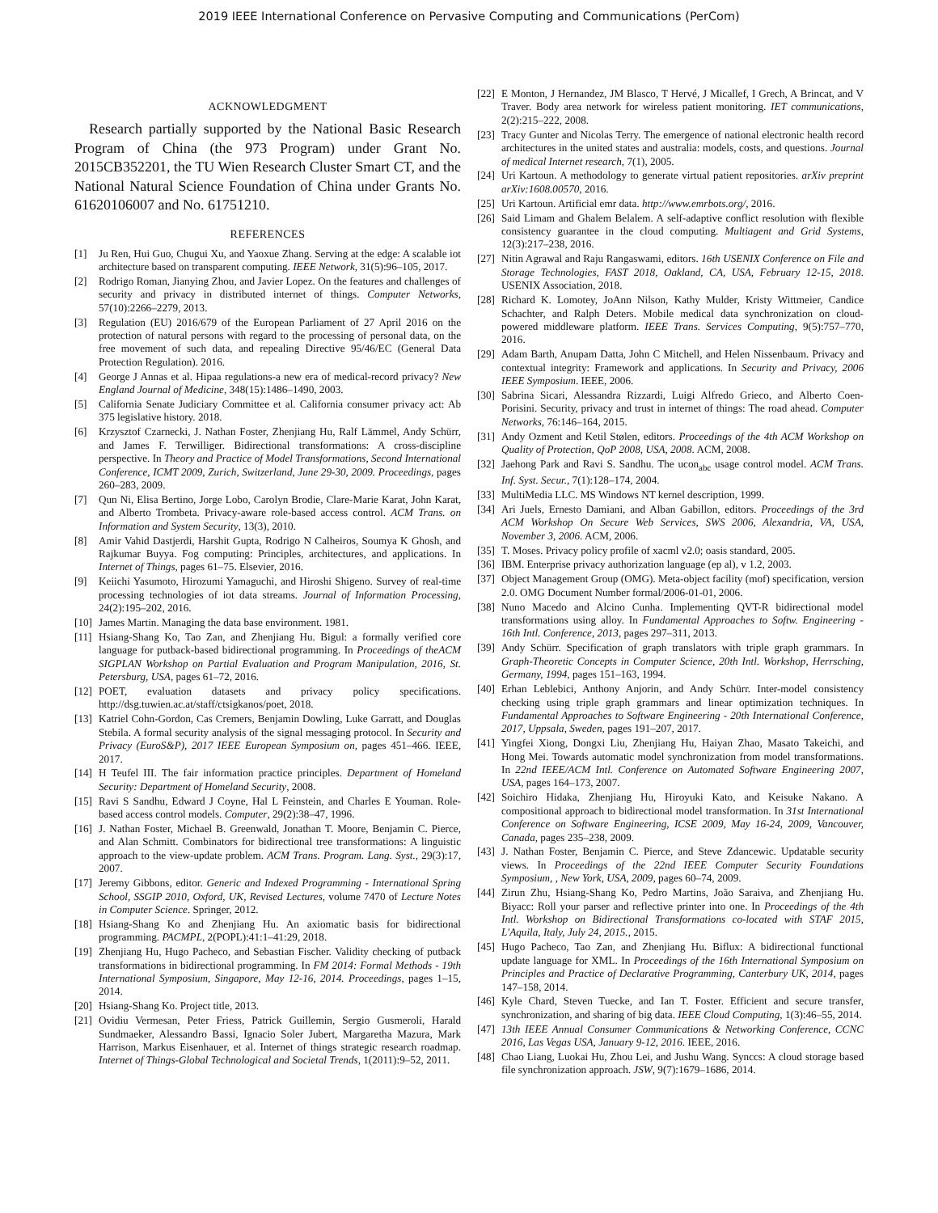2019 IEEE International Conference on Pervasive Computing and Communications (PerCom)
ACKNOWLEDGMENT
Research partially supported by the National Basic Research Program of China (the 973 Program) under Grant No. 2015CB352201, the TU Wien Research Cluster Smart CT, and the National Natural Science Foundation of China under Grants No. 61620106007 and No. 61751210.
REFERENCES
[1] Ju Ren, Hui Guo, Chugui Xu, and Yaoxue Zhang. Serving at the edge: A scalable iot architecture based on transparent computing. IEEE Network, 31(5):96–105, 2017.
[2] Rodrigo Roman, Jianying Zhou, and Javier Lopez. On the features and challenges of security and privacy in distributed internet of things. Computer Networks, 57(10):2266–2279, 2013.
[3] Regulation (EU) 2016/679 of the European Parliament of 27 April 2016 on the protection of natural persons with regard to the processing of personal data, on the free movement of such data, and repealing Directive 95/46/EC (General Data Protection Regulation). 2016.
[4] George J Annas et al. Hipaa regulations-a new era of medical-record privacy? New England Journal of Medicine, 348(15):1486–1490, 2003.
[5] California Senate Judiciary Committee et al. California consumer privacy act: Ab 375 legislative history. 2018.
[6] Krzysztof Czarnecki, J. Nathan Foster, Zhenjiang Hu, Ralf Lämmel, Andy Schürr, and James F. Terwilliger. Bidirectional transformations: A cross-discipline perspective. In Theory and Practice of Model Transformations, Second International Conference, ICMT 2009, Zurich, Switzerland, June 29-30, 2009. Proceedings, pages 260–283, 2009.
[7] Qun Ni, Elisa Bertino, Jorge Lobo, Carolyn Brodie, Clare-Marie Karat, John Karat, and Alberto Trombeta. Privacy-aware role-based access control. ACM Trans. on Information and System Security, 13(3), 2010.
[8] Amir Vahid Dastjerdi, Harshit Gupta, Rodrigo N Calheiros, Soumya K Ghosh, and Rajkumar Buyya. Fog computing: Principles, architectures, and applications. In Internet of Things, pages 61–75. Elsevier, 2016.
[9] Keiichi Yasumoto, Hirozumi Yamaguchi, and Hiroshi Shigeno. Survey of real-time processing technologies of iot data streams. Journal of Information Processing, 24(2):195–202, 2016.
[10] James Martin. Managing the data base environment. 1981.
[11] Hsiang-Shang Ko, Tao Zan, and Zhenjiang Hu. Bigul: a formally verified core language for putback-based bidirectional programming. In Proceedings of theACM SIGPLAN Workshop on Partial Evaluation and Program Manipulation, 2016, St. Petersburg, USA, pages 61–72, 2016.
[12] POET, evaluation datasets and privacy policy specifications. http://dsg.tuwien.ac.at/staff/ctsigkanos/poet, 2018.
[13] Katriel Cohn-Gordon, Cas Cremers, Benjamin Dowling, Luke Garratt, and Douglas Stebila. A formal security analysis of the signal messaging protocol. In Security and Privacy (EuroS&P), 2017 IEEE European Symposium on, pages 451–466. IEEE, 2017.
[14] H Teufel III. The fair information practice principles. Department of Homeland Security: Department of Homeland Security, 2008.
[15] Ravi S Sandhu, Edward J Coyne, Hal L Feinstein, and Charles E Youman. Role-based access control models. Computer, 29(2):38–47, 1996.
[16] J. Nathan Foster, Michael B. Greenwald, Jonathan T. Moore, Benjamin C. Pierce, and Alan Schmitt. Combinators for bidirectional tree transformations: A linguistic approach to the view-update problem. ACM Trans. Program. Lang. Syst., 29(3):17, 2007.
[17] Jeremy Gibbons, editor. Generic and Indexed Programming - International Spring School, SSGIP 2010, Oxford, UK, Revised Lectures, volume 7470 of Lecture Notes in Computer Science. Springer, 2012.
[18] Hsiang-Shang Ko and Zhenjiang Hu. An axiomatic basis for bidirectional programming. PACMPL, 2(POPL):41:1–41:29, 2018.
[19] Zhenjiang Hu, Hugo Pacheco, and Sebastian Fischer. Validity checking of putback transformations in bidirectional programming. In FM 2014: Formal Methods - 19th International Symposium, Singapore, May 12-16, 2014. Proceedings, pages 1–15, 2014.
[20] Hsiang-Shang Ko. Project title, 2013.
[21] Ovidiu Vermesan, Peter Friess, Patrick Guillemin, Sergio Gusmeroli, Harald Sundmaeker, Alessandro Bassi, Ignacio Soler Jubert, Margaretha Mazura, Mark Harrison, Markus Eisenhauer, et al. Internet of things strategic research roadmap. Internet of Things-Global Technological and Societal Trends, 1(2011):9–52, 2011.
[22] E Monton, J Hernandez, JM Blasco, T Hervé, J Micallef, I Grech, A Brincat, and V Traver. Body area network for wireless patient monitoring. IET communications, 2(2):215–222, 2008.
[23] Tracy Gunter and Nicolas Terry. The emergence of national electronic health record architectures in the united states and australia: models, costs, and questions. Journal of medical Internet research, 7(1), 2005.
[24] Uri Kartoun. A methodology to generate virtual patient repositories. arXiv preprint arXiv:1608.00570, 2016.
[25] Uri Kartoun. Artificial emr data. http://www.emrbots.org/, 2016.
[26] Said Limam and Ghalem Belalem. A self-adaptive conflict resolution with flexible consistency guarantee in the cloud computing. Multiagent and Grid Systems, 12(3):217–238, 2016.
[27] Nitin Agrawal and Raju Rangaswami, editors. 16th USENIX Conference on File and Storage Technologies, FAST 2018, Oakland, CA, USA, February 12-15, 2018. USENIX Association, 2018.
[28] Richard K. Lomotey, JoAnn Nilson, Kathy Mulder, Kristy Wittmeier, Candice Schachter, and Ralph Deters. Mobile medical data synchronization on cloud-powered middleware platform. IEEE Trans. Services Computing, 9(5):757–770, 2016.
[29] Adam Barth, Anupam Datta, John C Mitchell, and Helen Nissenbaum. Privacy and contextual integrity: Framework and applications. In Security and Privacy, 2006 IEEE Symposium. IEEE, 2006.
[30] Sabrina Sicari, Alessandra Rizzardi, Luigi Alfredo Grieco, and Alberto Coen-Porisini. Security, privacy and trust in internet of things: The road ahead. Computer Networks, 76:146–164, 2015.
[31] Andy Ozment and Ketil Stølen, editors. Proceedings of the 4th ACM Workshop on Quality of Protection, QoP 2008, USA, 2008. ACM, 2008.
[32] Jaehong Park and Ravi S. Sandhu. The ucon<sub>abc</sub> usage control model. ACM Trans. Inf. Syst. Secur., 7(1):128–174, 2004.
[33] MultiMedia LLC. MS Windows NT kernel description, 1999.
[34] Ari Juels, Ernesto Damiani, and Alban Gabillon, editors. Proceedings of the 3rd ACM Workshop On Secure Web Services, SWS 2006, Alexandria, VA, USA, November 3, 2006. ACM, 2006.
[35] T. Moses. Privacy policy profile of xacml v2.0; oasis standard, 2005.
[36] IBM. Enterprise privacy authorization language (ep al), v 1.2, 2003.
[37] Object Management Group (OMG). Meta-object facility (mof) specification, version 2.0. OMG Document Number formal/2006-01-01, 2006.
[38] Nuno Macedo and Alcino Cunha. Implementing QVT-R bidirectional model transformations using alloy. In Fundamental Approaches to Softw. Engineering - 16th Intl. Conference, 2013, pages 297–311, 2013.
[39] Andy Schürr. Specification of graph translators with triple graph grammars. In Graph-Theoretic Concepts in Computer Science, 20th Intl. Workshop, Herrsching, Germany, 1994, pages 151–163, 1994.
[40] Erhan Leblebici, Anthony Anjorin, and Andy Schürr. Inter-model consistency checking using triple graph grammars and linear optimization techniques. In Fundamental Approaches to Software Engineering - 20th International Conference, 2017, Uppsala, Sweden, pages 191–207, 2017.
[41] Yingfei Xiong, Dongxi Liu, Zhenjiang Hu, Haiyan Zhao, Masato Takeichi, and Hong Mei. Towards automatic model synchronization from model transformations. In 22nd IEEE/ACM Intl. Conference on Automated Software Engineering 2007, USA, pages 164–173, 2007.
[42] Soichiro Hidaka, Zhenjiang Hu, Hiroyuki Kato, and Keisuke Nakano. A compositional approach to bidirectional model transformation. In 31st International Conference on Software Engineering, ICSE 2009, May 16-24, 2009, Vancouver, Canada, pages 235–238, 2009.
[43] J. Nathan Foster, Benjamin C. Pierce, and Steve Zdancewic. Updatable security views. In Proceedings of the 22nd IEEE Computer Security Foundations Symposium, , New York, USA, 2009, pages 60–74, 2009.
[44] Zirun Zhu, Hsiang-Shang Ko, Pedro Martins, João Saraiva, and Zhenjiang Hu. Biyacc: Roll your parser and reflective printer into one. In Proceedings of the 4th Intl. Workshop on Bidirectional Transformations co-located with STAF 2015, L'Aquila, Italy, July 24, 2015., 2015.
[45] Hugo Pacheco, Tao Zan, and Zhenjiang Hu. Biflux: A bidirectional functional update language for XML. In Proceedings of the 16th International Symposium on Principles and Practice of Declarative Programming, Canterbury UK, 2014, pages 147–158, 2014.
[46] Kyle Chard, Steven Tuecke, and Ian T. Foster. Efficient and secure transfer, synchronization, and sharing of big data. IEEE Cloud Computing, 1(3):46–55, 2014.
[47] 13th IEEE Annual Consumer Communications & Networking Conference, CCNC 2016, Las Vegas USA, January 9-12, 2016. IEEE, 2016.
[48] Chao Liang, Luokai Hu, Zhou Lei, and Jushu Wang. Synccs: A cloud storage based file synchronization approach. JSW, 9(7):1679–1686, 2014.